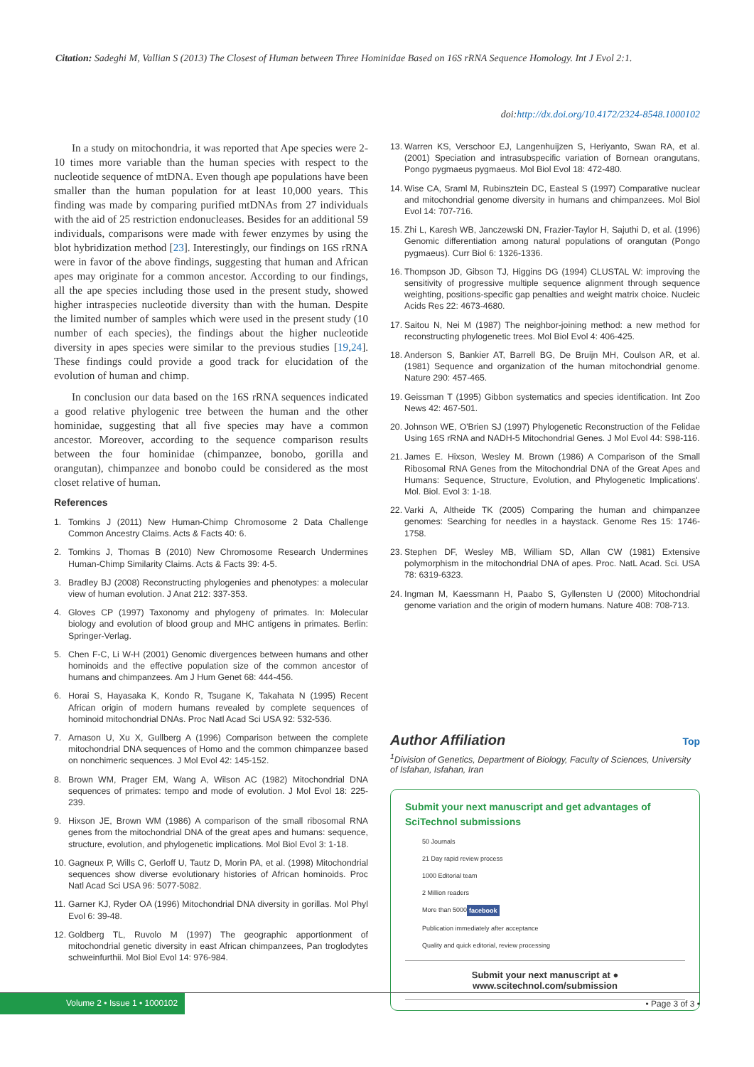Citation: Sadeghi M, Vallian S (2013) The Closest of Human between Three Hominidae Based on 16S rRNA Sequence Homology. Int J Evol 2:1.
doi:http://dx.doi.org/10.4172/2324-8548.1000102
In a study on mitochondria, it was reported that Ape species were 2-10 times more variable than the human species with respect to the nucleotide sequence of mtDNA. Even though ape populations have been smaller than the human population for at least 10,000 years. This finding was made by comparing purified mtDNAs from 27 individuals with the aid of 25 restriction endonucleases. Besides for an additional 59 individuals, comparisons were made with fewer enzymes by using the blot hybridization method [23]. Interestingly, our findings on 16S rRNA were in favor of the above findings, suggesting that human and African apes may originate for a common ancestor. According to our findings, all the ape species including those used in the present study, showed higher intraspecies nucleotide diversity than with the human. Despite the limited number of samples which were used in the present study (10 number of each species), the findings about the higher nucleotide diversity in apes species were similar to the previous studies [19,24]. These findings could provide a good track for elucidation of the evolution of human and chimp.
In conclusion our data based on the 16S rRNA sequences indicated a good relative phylogenic tree between the human and the other hominidae, suggesting that all five species may have a common ancestor. Moreover, according to the sequence comparison results between the four hominidae (chimpanzee, bonobo, gorilla and orangutan), chimpanzee and bonobo could be considered as the most closet relative of human.
References
1. Tomkins J (2011) New Human-Chimp Chromosome 2 Data Challenge Common Ancestry Claims. Acts & Facts 40: 6.
2. Tomkins J, Thomas B (2010) New Chromosome Research Undermines Human-Chimp Similarity Claims. Acts & Facts 39: 4-5.
3. Bradley BJ (2008) Reconstructing phylogenies and phenotypes: a molecular view of human evolution. J Anat 212: 337-353.
4. Gloves CP (1997) Taxonomy and phylogeny of primates. In: Molecular biology and evolution of blood group and MHC antigens in primates. Berlin: Springer-Verlag.
5. Chen F-C, Li W-H (2001) Genomic divergences between humans and other hominoids and the effective population size of the common ancestor of humans and chimpanzees. Am J Hum Genet 68: 444-456.
6. Horai S, Hayasaka K, Kondo R, Tsugane K, Takahata N (1995) Recent African origin of modern humans revealed by complete sequences of hominoid mitochondrial DNAs. Proc Natl Acad Sci USA 92: 532-536.
7. Arnason U, Xu X, Gullberg A (1996) Comparison between the complete mitochondrial DNA sequences of Homo and the common chimpanzee based on nonchimeric sequences. J Mol Evol 42: 145-152.
8. Brown WM, Prager EM, Wang A, Wilson AC (1982) Mitochondrial DNA sequences of primates: tempo and mode of evolution. J Mol Evol 18: 225-239.
9. Hixson JE, Brown WM (1986) A comparison of the small ribosomal RNA genes from the mitochondrial DNA of the great apes and humans: sequence, structure, evolution, and phylogenetic implications. Mol Biol Evol 3: 1-18.
10. Gagneux P, Wills C, Gerloff U, Tautz D, Morin PA, et al. (1998) Mitochondrial sequences show diverse evolutionary histories of African hominoids. Proc Natl Acad Sci USA 96: 5077-5082.
11. Garner KJ, Ryder OA (1996) Mitochondrial DNA diversity in gorillas. Mol Phyl Evol 6: 39-48.
12. Goldberg TL, Ruvolo M (1997) The geographic apportionment of mitochondrial genetic diversity in east African chimpanzees, Pan troglodytes schweinfurthii. Mol Biol Evol 14: 976-984.
13. Warren KS, Verschoor EJ, Langenhuijzen S, Heriyanto, Swan RA, et al. (2001) Speciation and intrasubspecific variation of Bornean orangutans, Pongo pygmaeus pygmaeus. Mol Biol Evol 18: 472-480.
14. Wise CA, Sraml M, Rubinsztein DC, Easteal S (1997) Comparative nuclear and mitochondrial genome diversity in humans and chimpanzees. Mol Biol Evol 14: 707-716.
15. Zhi L, Karesh WB, Janczewski DN, Frazier-Taylor H, Sajuthi D, et al. (1996) Genomic differentiation among natural populations of orangutan (Pongo pygmaeus). Curr Biol 6: 1326-1336.
16. Thompson JD, Gibson TJ, Higgins DG (1994) CLUSTAL W: improving the sensitivity of progressive multiple sequence alignment through sequence weighting, positions-specific gap penalties and weight matrix choice. Nucleic Acids Res 22: 4673-4680.
17. Saitou N, Nei M (1987) The neighbor-joining method: a new method for reconstructing phylogenetic trees. Mol Biol Evol 4: 406-425.
18. Anderson S, Bankier AT, Barrell BG, De Bruijn MH, Coulson AR, et al. (1981) Sequence and organization of the human mitochondrial genome. Nature 290: 457-465.
19. Geissman T (1995) Gibbon systematics and species identification. Int Zoo News 42: 467-501.
20. Johnson WE, O'Brien SJ (1997) Phylogenetic Reconstruction of the Felidae Using 16S rRNA and NADH-5 Mitochondrial Genes. J Mol Evol 44: S98-116.
21. James E. Hixson, Wesley M. Brown (1986) A Comparison of the Small Ribosomal RNA Genes from the Mitochondrial DNA of the Great Apes and Humans: Sequence, Structure, Evolution, and Phylogenetic Implications'. Mol. Biol. Evol 3: 1-18.
22. Varki A, Altheide TK (2005) Comparing the human and chimpanzee genomes: Searching for needles in a haystack. Genome Res 15: 1746-1758.
23. Stephen DF, Wesley MB, William SD, Allan CW (1981) Extensive polymorphism in the mitochondrial DNA of apes. Proc. NatL Acad. Sci. USA 78: 6319-6323.
24. Ingman M, Kaessmann H, Paabo S, Gyllensten U (2000) Mitochondrial genome variation and the origin of modern humans. Nature 408: 708-713.
Author Affiliation Top
<sup>1</sup> Division of Genetics, Department of Biology, Faculty of Sciences, University of Isfahan, Isfahan, Iran
Submit your next manuscript and get advantages of SciTechnol submissions
50 Journals
21 Day rapid review process
1000 Editorial team
2 Million readers
More than 5000 facebook
Publication immediately after acceptance
Quality and quick editorial, review processing
Submit your next manuscript at ● www.scitechnol.com/submission
Volume 2 • Issue 1 • 1000102 • Page 3 of 3 •